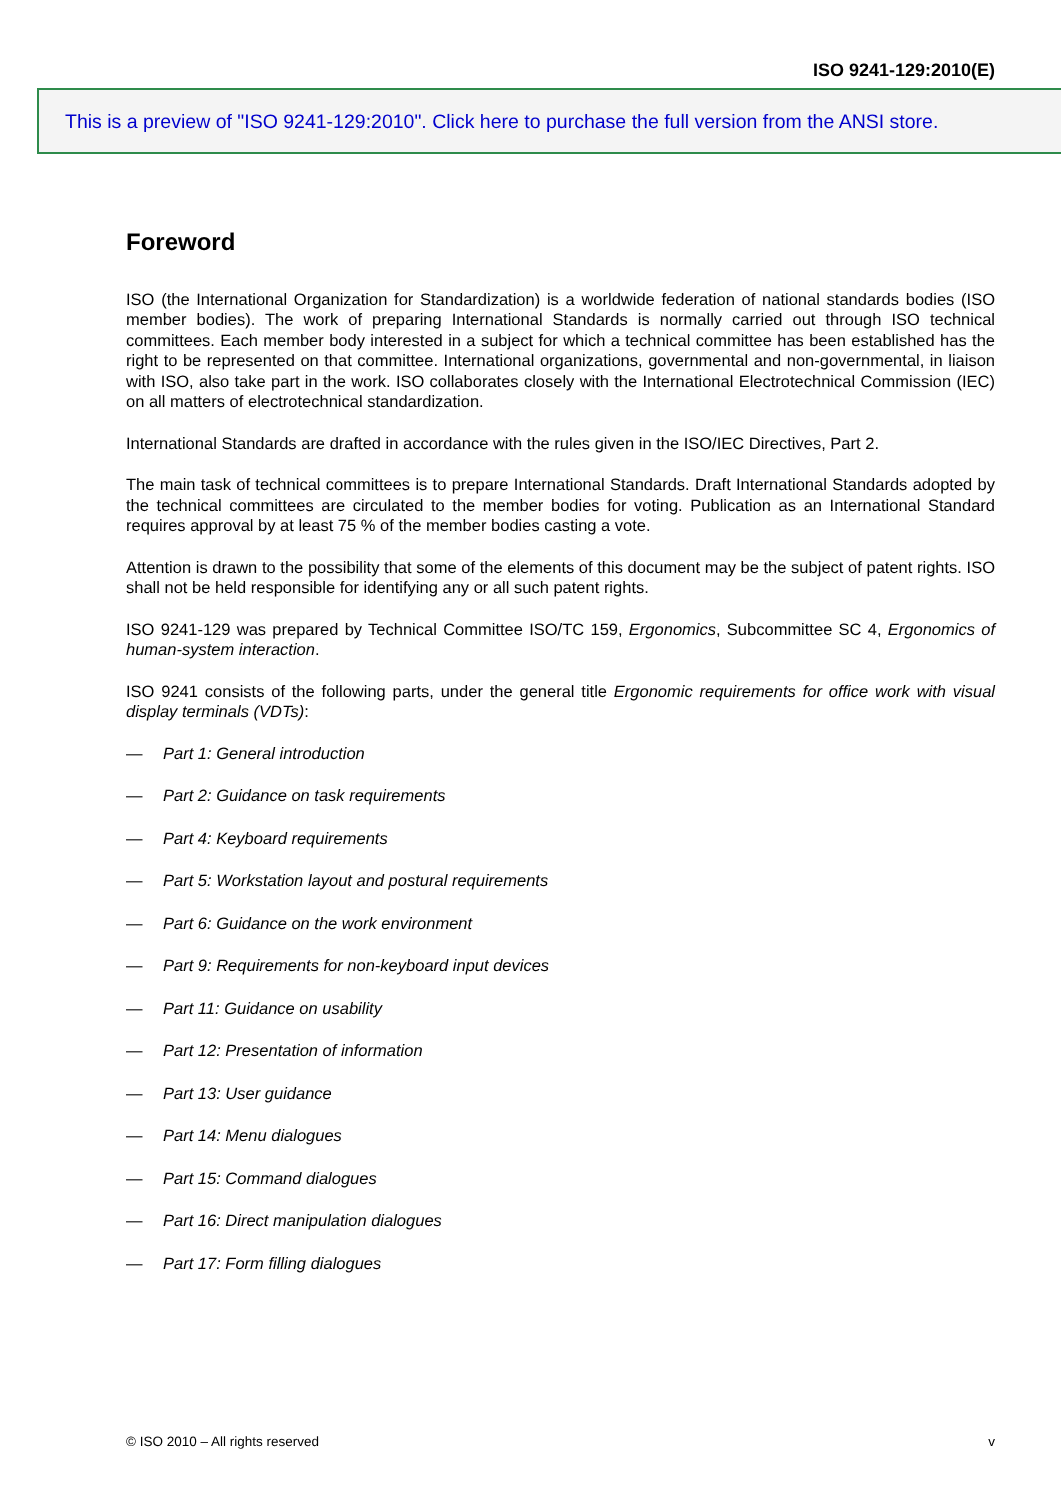ISO 9241-129:2010(E)
This is a preview of "ISO 9241-129:2010". Click here to purchase the full version from the ANSI store.
Foreword
ISO (the International Organization for Standardization) is a worldwide federation of national standards bodies (ISO member bodies). The work of preparing International Standards is normally carried out through ISO technical committees. Each member body interested in a subject for which a technical committee has been established has the right to be represented on that committee. International organizations, governmental and non-governmental, in liaison with ISO, also take part in the work. ISO collaborates closely with the International Electrotechnical Commission (IEC) on all matters of electrotechnical standardization.
International Standards are drafted in accordance with the rules given in the ISO/IEC Directives, Part 2.
The main task of technical committees is to prepare International Standards. Draft International Standards adopted by the technical committees are circulated to the member bodies for voting. Publication as an International Standard requires approval by at least 75 % of the member bodies casting a vote.
Attention is drawn to the possibility that some of the elements of this document may be the subject of patent rights. ISO shall not be held responsible for identifying any or all such patent rights.
ISO 9241-129 was prepared by Technical Committee ISO/TC 159, Ergonomics, Subcommittee SC 4, Ergonomics of human-system interaction.
ISO 9241 consists of the following parts, under the general title Ergonomic requirements for office work with visual display terminals (VDTs):
— Part 1: General introduction
— Part 2: Guidance on task requirements
— Part 4: Keyboard requirements
— Part 5: Workstation layout and postural requirements
— Part 6: Guidance on the work environment
— Part 9: Requirements for non-keyboard input devices
— Part 11: Guidance on usability
— Part 12: Presentation of information
— Part 13: User guidance
— Part 14: Menu dialogues
— Part 15: Command dialogues
— Part 16: Direct manipulation dialogues
— Part 17: Form filling dialogues
© ISO 2010 – All rights reserved v